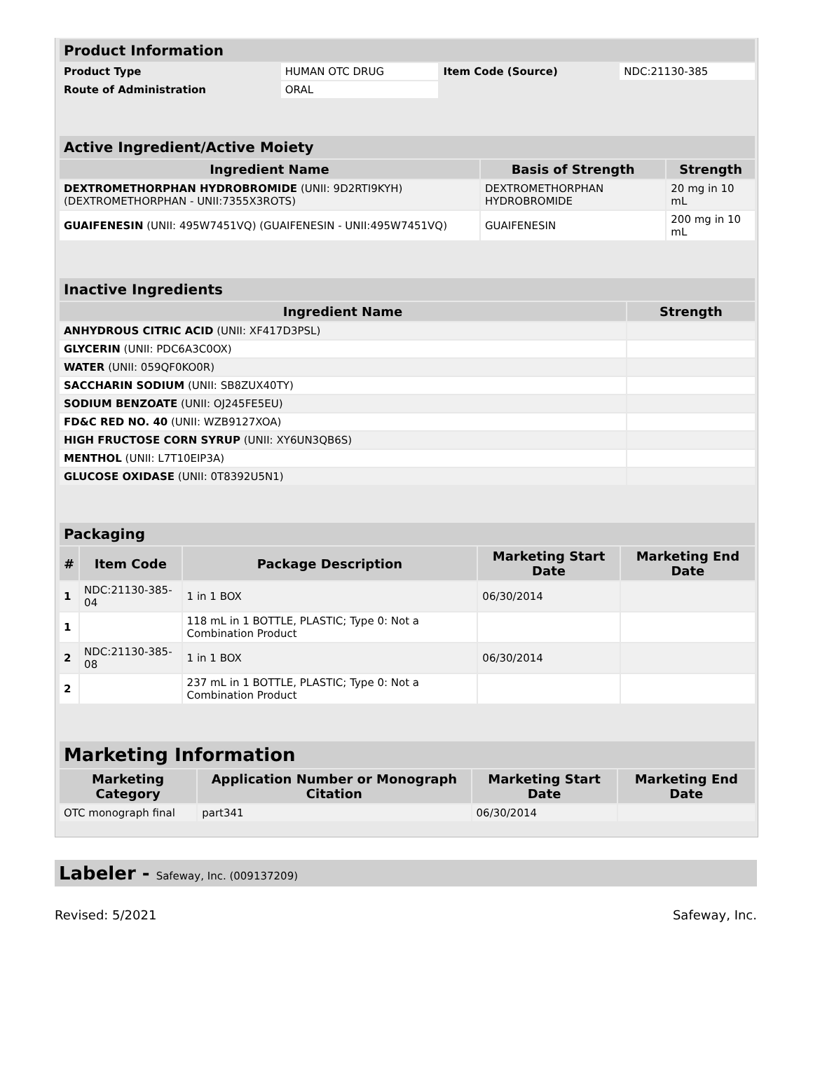| Product Information | | | |
| Product Type | HUMAN OTC DRUG | Item Code (Source) | NDC:21130-385 |
| Route of Administration | ORAL | | |
| Active Ingredient/Active Moiety | | |
| Ingredient Name | Basis of Strength | Strength |
| DEXTROMETHORPHAN HYDROBROMIDE (UNII: 9D2RTI9KYH) (DEXTROMETHORPHAN - UNII:7355X3ROTS) | DEXTROMETHORPHAN HYDROBROMIDE | 20 mg in 10 mL |
| GUAIFENESIN (UNII: 495W7451VQ) (GUAIFENESIN - UNII:495W7451VQ) | GUAIFENESIN | 200 mg in 10 mL |
| Inactive Ingredients | |
| Ingredient Name | Strength |
| ANHYDROUS CITRIC ACID (UNII: XF417D3PSL) | |
| GLYCERIN (UNII: PDC6A3C0OX) | |
| WATER (UNII: 059QF0KO0R) | |
| SACCHARIN SODIUM (UNII: SB8ZUX40TY) | |
| SODIUM BENZOATE (UNII: OJ245FE5EU) | |
| FD&C RED NO. 40 (UNII: WZB9127XOA) | |
| HIGH FRUCTOSE CORN SYRUP (UNII: XY6UN3QB6S) | |
| MENTHOL (UNII: L7T10EIP3A) | |
| GLUCOSE OXIDASE (UNII: 0T8392U5N1) | |
| Packaging | | | | |
| # | Item Code | Package Description | Marketing Start Date | Marketing End Date |
| 1 | NDC:21130-385-04 | 1 in 1 BOX | 06/30/2014 | |
| 1 | | 118 mL in 1 BOTTLE, PLASTIC; Type 0: Not a Combination Product | | |
| 2 | NDC:21130-385-08 | 1 in 1 BOX | 06/30/2014 | |
| 2 | | 237 mL in 1 BOTTLE, PLASTIC; Type 0: Not a Combination Product | | |
| Marketing Information | | | |
| Marketing Category | Application Number or Monograph Citation | Marketing Start Date | Marketing End Date |
| OTC monograph final | part341 | 06/30/2014 | |
Labeler - Safeway, Inc. (009137209)
Revised: 5/2021 Safeway, Inc.